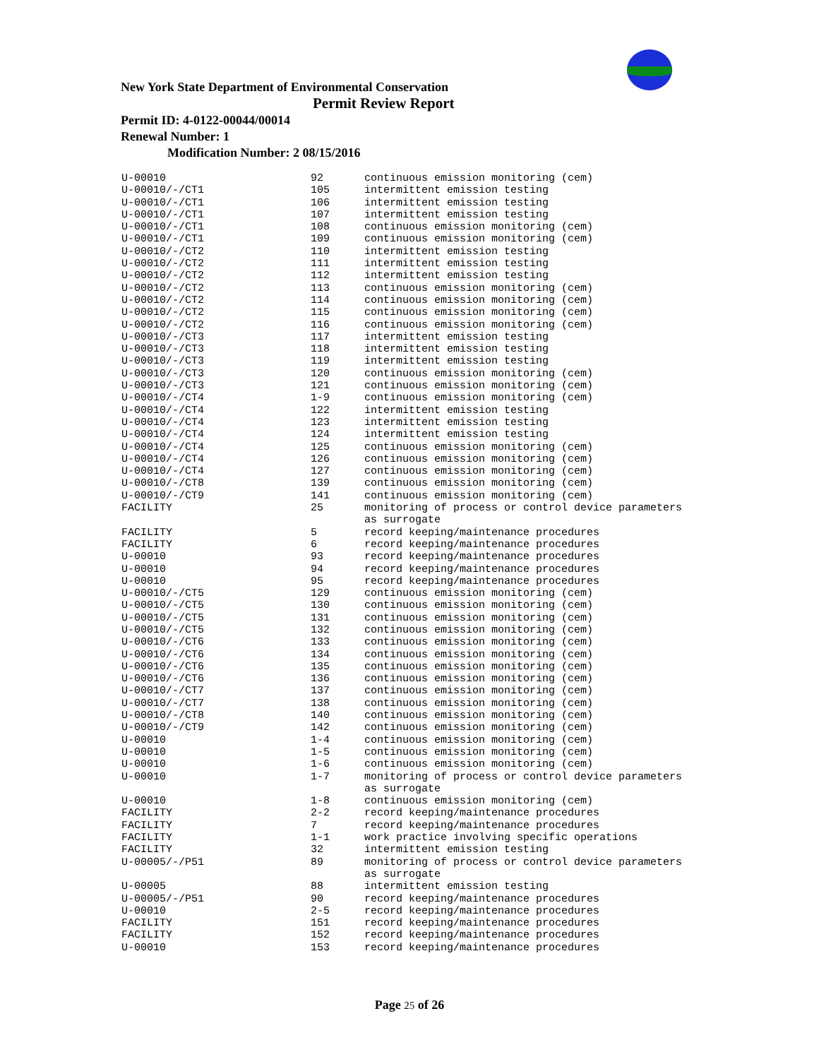New York State Department of Environmental Conservation
Permit Review Report
Permit ID: 4-0122-00044/00014
Renewal Number: 1
Modification Number: 2 08/15/2016
| U-00010 | 92 | continuous emission monitoring (cem) |
| U-00010/-/CT1 | 105 | intermittent emission testing |
| U-00010/-/CT1 | 106 | intermittent emission testing |
| U-00010/-/CT1 | 107 | intermittent emission testing |
| U-00010/-/CT1 | 108 | continuous emission monitoring (cem) |
| U-00010/-/CT1 | 109 | continuous emission monitoring (cem) |
| U-00010/-/CT2 | 110 | intermittent emission testing |
| U-00010/-/CT2 | 111 | intermittent emission testing |
| U-00010/-/CT2 | 112 | intermittent emission testing |
| U-00010/-/CT2 | 113 | continuous emission monitoring (cem) |
| U-00010/-/CT2 | 114 | continuous emission monitoring (cem) |
| U-00010/-/CT2 | 115 | continuous emission monitoring (cem) |
| U-00010/-/CT2 | 116 | continuous emission monitoring (cem) |
| U-00010/-/CT3 | 117 | intermittent emission testing |
| U-00010/-/CT3 | 118 | intermittent emission testing |
| U-00010/-/CT3 | 119 | intermittent emission testing |
| U-00010/-/CT3 | 120 | continuous emission monitoring (cem) |
| U-00010/-/CT3 | 121 | continuous emission monitoring (cem) |
| U-00010/-/CT4 | 1-9 | continuous emission monitoring (cem) |
| U-00010/-/CT4 | 122 | intermittent emission testing |
| U-00010/-/CT4 | 123 | intermittent emission testing |
| U-00010/-/CT4 | 124 | intermittent emission testing |
| U-00010/-/CT4 | 125 | continuous emission monitoring (cem) |
| U-00010/-/CT4 | 126 | continuous emission monitoring (cem) |
| U-00010/-/CT4 | 127 | continuous emission monitoring (cem) |
| U-00010/-/CT8 | 139 | continuous emission monitoring (cem) |
| U-00010/-/CT9 | 141 | continuous emission monitoring (cem) |
| FACILITY | 25 | monitoring of process or control device parameters as surrogate |
| FACILITY | 5 | record keeping/maintenance procedures |
| FACILITY | 6 | record keeping/maintenance procedures |
| U-00010 | 93 | record keeping/maintenance procedures |
| U-00010 | 94 | record keeping/maintenance procedures |
| U-00010 | 95 | record keeping/maintenance procedures |
| U-00010/-/CT5 | 129 | continuous emission monitoring (cem) |
| U-00010/-/CT5 | 130 | continuous emission monitoring (cem) |
| U-00010/-/CT5 | 131 | continuous emission monitoring (cem) |
| U-00010/-/CT5 | 132 | continuous emission monitoring (cem) |
| U-00010/-/CT6 | 133 | continuous emission monitoring (cem) |
| U-00010/-/CT6 | 134 | continuous emission monitoring (cem) |
| U-00010/-/CT6 | 135 | continuous emission monitoring (cem) |
| U-00010/-/CT6 | 136 | continuous emission monitoring (cem) |
| U-00010/-/CT7 | 137 | continuous emission monitoring (cem) |
| U-00010/-/CT7 | 138 | continuous emission monitoring (cem) |
| U-00010/-/CT8 | 140 | continuous emission monitoring (cem) |
| U-00010/-/CT9 | 142 | continuous emission monitoring (cem) |
| U-00010 | 1-4 | continuous emission monitoring (cem) |
| U-00010 | 1-5 | continuous emission monitoring (cem) |
| U-00010 | 1-6 | continuous emission monitoring (cem) |
| U-00010 | 1-7 | monitoring of process or control device parameters as surrogate |
| U-00010 | 1-8 | continuous emission monitoring (cem) |
| FACILITY | 2-2 | record keeping/maintenance procedures |
| FACILITY | 7 | record keeping/maintenance procedures |
| FACILITY | 1-1 | work practice involving specific operations |
| FACILITY | 32 | intermittent emission testing |
| U-00005/-/P51 | 89 | monitoring of process or control device parameters as surrogate |
| U-00005 | 88 | intermittent emission testing |
| U-00005/-/P51 | 90 | record keeping/maintenance procedures |
| U-00010 | 2-5 | record keeping/maintenance procedures |
| FACILITY | 151 | record keeping/maintenance procedures |
| FACILITY | 152 | record keeping/maintenance procedures |
| U-00010 | 153 | record keeping/maintenance procedures |
Page 25 of 26